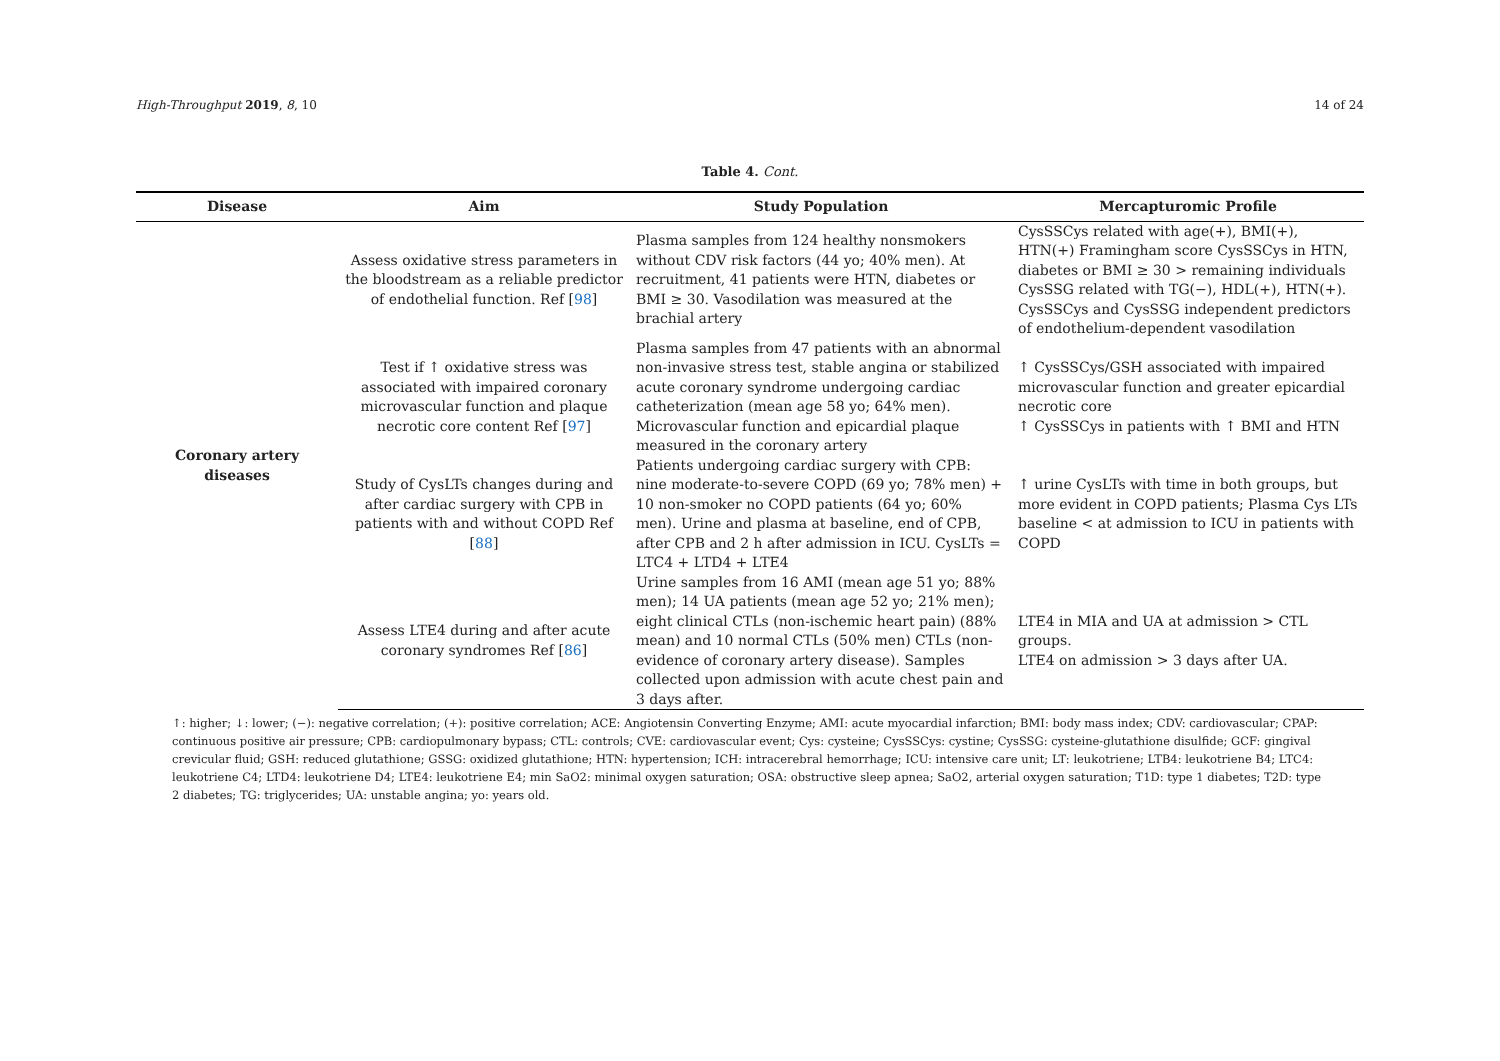High-Throughput 2019, 8, 10 14 of 24
Table 4. Cont.
| Disease | Aim | Study Population | Mercapturomic Profile |
| --- | --- | --- | --- |
| Coronary artery diseases | Assess oxidative stress parameters in the bloodstream as a reliable predictor of endothelial function. Ref [ 98 ] | Plasma samples from 124 healthy nonsmokers without CDV risk factors (44 yo; 40% men). At recruitment, 41 patients were HTN, diabetes or BMI ≥ 30. Vasodilation was measured at the brachial artery | CysSSCys related with age(+), BMI(+), HTN(+) Framingham score CysSSCys in HTN, diabetes or BMI ≥ 30 > remaining individuals CysSSG related with TG(−), HDL(+), HTN(+). CysSSCys and CysSSG independent predictors of endothelium-dependent vasodilation |
| | Test if ↑ oxidative stress was associated with impaired coronary microvascular function and plaque necrotic core content Ref [ 97 ] | Plasma samples from 47 patients with an abnormal non-invasive stress test, stable angina or stabilized acute coronary syndrome undergoing cardiac catheterization (mean age 58 yo; 64% men). Microvascular function and epicardial plaque measured in the coronary artery | ↑ CysSSCys/GSH associated with impaired microvascular function and greater epicardial necrotic core ↑ CysSSCys in patients with ↑ BMI and HTN |
| | Study of CysLTs changes during and after cardiac surgery with CPB in patients with and without COPD Ref [ 88 ] | Patients undergoing cardiac surgery with CPB: nine moderate-to-severe COPD (69 yo; 78% men) + 10 non-smoker no COPD patients (64 yo; 60% men). Urine and plasma at baseline, end of CPB, after CPB and 2 h after admission in ICU. CysLTs = LTC4 + LTD4 + LTE4 | ↑ urine CysLTs with time in both groups, but more evident in COPD patients; Plasma Cys LTs baseline < at admission to ICU in patients with COPD |
| | Assess LTE4 during and after acute coronary syndromes Ref [ 86 ] | Urine samples from 16 AMI (mean age 51 yo; 88% men); 14 UA patients (mean age 52 yo; 21% men); eight clinical CTLs (non-ischemic heart pain) (88% mean) and 10 normal CTLs (50% men) CTLs (non-evidence of coronary artery disease). Samples collected upon admission with acute chest pain and 3 days after. | LTE4 in MIA and UA at admission > CTL groups. LTE4 on admission > 3 days after UA. |
↑: higher; ↓: lower; (−): negative correlation; (+): positive correlation; ACE: Angiotensin Converting Enzyme; AMI: acute myocardial infarction; BMI: body mass index; CDV: cardiovascular; CPAP: continuous positive air pressure; CPB: cardiopulmonary bypass; CTL: controls; CVE: cardiovascular event; Cys: cysteine; CysSSCys: cystine; CysSSG: cysteine-glutathione disulfide; GCF: gingival crevicular fluid; GSH: reduced glutathione; GSSG: oxidized glutathione; HTN: hypertension; ICH: intracerebral hemorrhage; ICU: intensive care unit; LT: leukotriene; LTB4: leukotriene B4; LTC4: leukotriene C4; LTD4: leukotriene D4; LTE4: leukotriene E4; min SaO2: minimal oxygen saturation; OSA: obstructive sleep apnea; SaO2, arterial oxygen saturation; T1D: type 1 diabetes; T2D: type 2 diabetes; TG: triglycerides; UA: unstable angina; yo: years old.